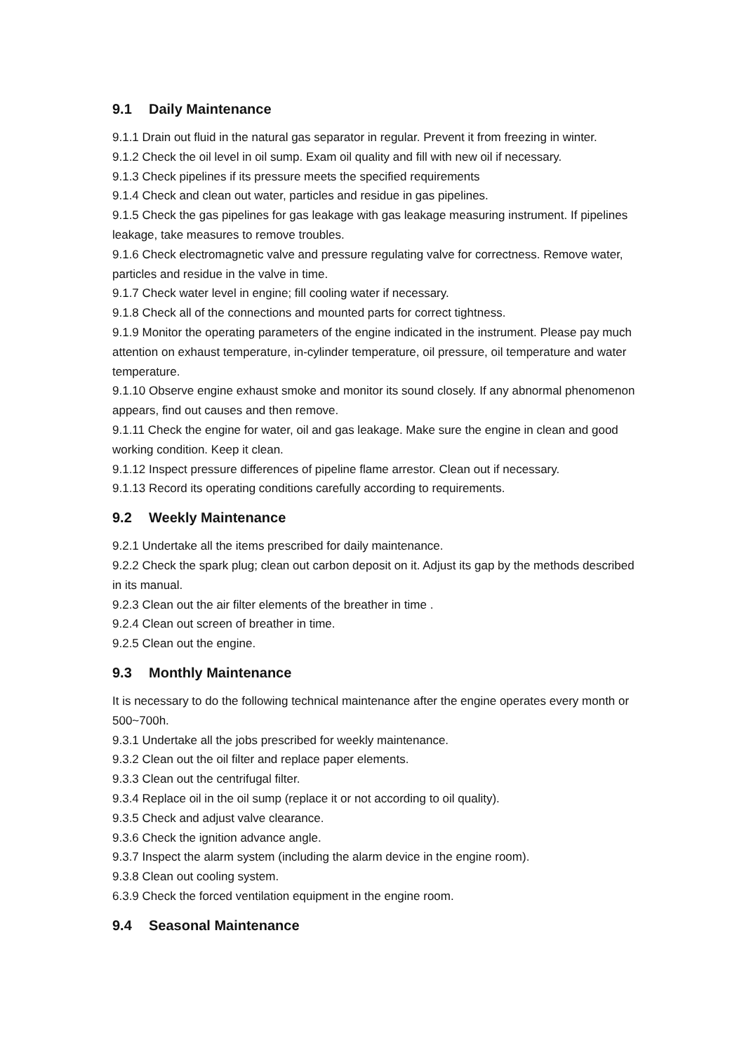9.1 Daily Maintenance
9.1.1 Drain out fluid in the natural gas separator in regular. Prevent it from freezing in winter.
9.1.2 Check the oil level in oil sump. Exam oil quality and fill with new oil if necessary.
9.1.3 Check pipelines if its pressure meets the specified requirements
9.1.4 Check and clean out water, particles and residue in gas pipelines.
9.1.5 Check the gas pipelines for gas leakage with gas leakage measuring instrument. If pipelines leakage, take measures to remove troubles.
9.1.6 Check electromagnetic valve and pressure regulating valve for correctness. Remove water, particles and residue in the valve in time.
9.1.7 Check water level in engine; fill cooling water if necessary.
9.1.8 Check all of the connections and mounted parts for correct tightness.
9.1.9 Monitor the operating parameters of the engine indicated in the instrument. Please pay much attention on exhaust temperature, in-cylinder temperature, oil pressure, oil temperature and water temperature.
9.1.10 Observe engine exhaust smoke and monitor its sound closely. If any abnormal phenomenon appears, find out causes and then remove.
9.1.11 Check the engine for water, oil and gas leakage. Make sure the engine in clean and good working condition. Keep it clean.
9.1.12 Inspect pressure differences of pipeline flame arrestor. Clean out if necessary.
9.1.13 Record its operating conditions carefully according to requirements.
9.2 Weekly Maintenance
9.2.1 Undertake all the items prescribed for daily maintenance.
9.2.2 Check the spark plug; clean out carbon deposit on it. Adjust its gap by the methods described in its manual.
9.2.3 Clean out the air filter elements of the breather in time .
9.2.4 Clean out screen of breather in time.
9.2.5 Clean out the engine.
9.3 Monthly Maintenance
It is necessary to do the following technical maintenance after the engine operates every month or 500~700h.
9.3.1 Undertake all the jobs prescribed for weekly maintenance.
9.3.2 Clean out the oil filter and replace paper elements.
9.3.3 Clean out the centrifugal filter.
9.3.4 Replace oil in the oil sump (replace it or not according to oil quality).
9.3.5 Check and adjust valve clearance.
9.3.6 Check the ignition advance angle.
9.3.7 Inspect the alarm system (including the alarm device in the engine room).
9.3.8 Clean out cooling system.
6.3.9 Check the forced ventilation equipment in the engine room.
9.4 Seasonal Maintenance